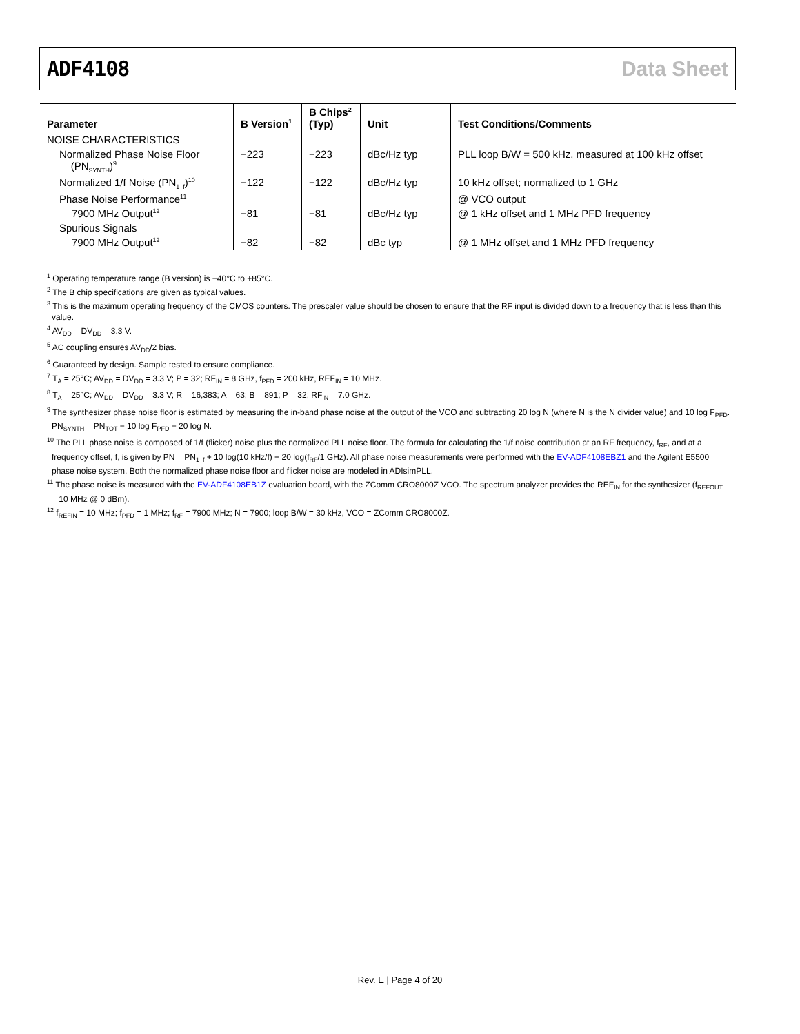ADF4108 Data Sheet
| Parameter | B Version<sup>1</sup> | B Chips<sup>2</sup> (Typ) | Unit | Test Conditions/Comments |
| --- | --- | --- | --- | --- |
| NOISE CHARACTERISTICS | | | | |
| Normalized Phase Noise Floor (PN<sub>SYNTH</sub>)<sup>9</sup> | −223 | −223 | dBc/Hz typ | PLL loop B/W = 500 kHz, measured at 100 kHz offset |
| Normalized 1/f Noise (PN<sub>1_f</sub>)<sup>10</sup> | −122 | −122 | dBc/Hz typ | 10 kHz offset; normalized to 1 GHz |
| Phase Noise Performance<sup>11</sup> | | | | @ VCO output |
| 7900 MHz Output<sup>12</sup> | −81 | −81 | dBc/Hz typ | @ 1 kHz offset and 1 MHz PFD frequency |
| Spurious Signals | | | | |
| 7900 MHz Output<sup>12</sup> | −82 | −82 | dBc typ | @ 1 MHz offset and 1 MHz PFD frequency |
<sup>1</sup> Operating temperature range (B version) is −40°C to +85°C.
<sup>2</sup> The B chip specifications are given as typical values.
<sup>3</sup> This is the maximum operating frequency of the CMOS counters. The prescaler value should be chosen to ensure that the RF input is divided down to a frequency that is less than this value.
<sup>4</sup> AV<sub>DD</sub> = DV<sub>DD</sub> = 3.3 V.
<sup>5</sup> AC coupling ensures AV<sub>DD</sub>/2 bias.
<sup>6</sup> Guaranteed by design. Sample tested to ensure compliance.
<sup>7</sup> T<sub>A</sub> = 25°C; AV<sub>DD</sub> = DV<sub>DD</sub> = 3.3 V; P = 32; RF<sub>IN</sub> = 8 GHz, f<sub>PFD</sub> = 200 kHz, REF<sub>IN</sub> = 10 MHz.
<sup>8</sup> T<sub>A</sub> = 25°C; AV<sub>DD</sub> = DV<sub>DD</sub> = 3.3 V; R = 16,383; A = 63; B = 891; P = 32; RF<sub>IN</sub> = 7.0 GHz.
<sup>9</sup> The synthesizer phase noise floor is estimated by measuring the in-band phase noise at the output of the VCO and subtracting 20 log N (where N is the N divider value) and 10 log F<sub>PFD</sub>. PN<sub>SYNTH</sub> = PN<sub>TOT</sub> − 10 log F<sub>PFD</sub> − 20 log N.
<sup>10</sup> The PLL phase noise is composed of 1/f (flicker) noise plus the normalized PLL noise floor. The formula for calculating the 1/f noise contribution at an RF frequency, f<sub>RF</sub>, and at a frequency offset, f, is given by PN = PN<sub>1_f</sub> + 10 log(10 kHz/f) + 20 log(f<sub>RF</sub>/1 GHz). All phase noise measurements were performed with the EV-ADF4108EBZ1 and the Agilent E5500 phase noise system. Both the normalized phase noise floor and flicker noise are modeled in ADIsimPLL.
<sup>11</sup> The phase noise is measured with the EV-ADF4108EB1Z evaluation board, with the ZComm CRO8000Z VCO. The spectrum analyzer provides the REF<sub>IN</sub> for the synthesizer (f<sub>REFOUT</sub> = 10 MHz @ 0 dBm).
<sup>12</sup> f<sub>REFIN</sub> = 10 MHz; f<sub>PFD</sub> = 1 MHz; f<sub>RF</sub> = 7900 MHz; N = 7900; loop B/W = 30 kHz, VCO = ZComm CRO8000Z.
Rev. E | Page 4 of 20